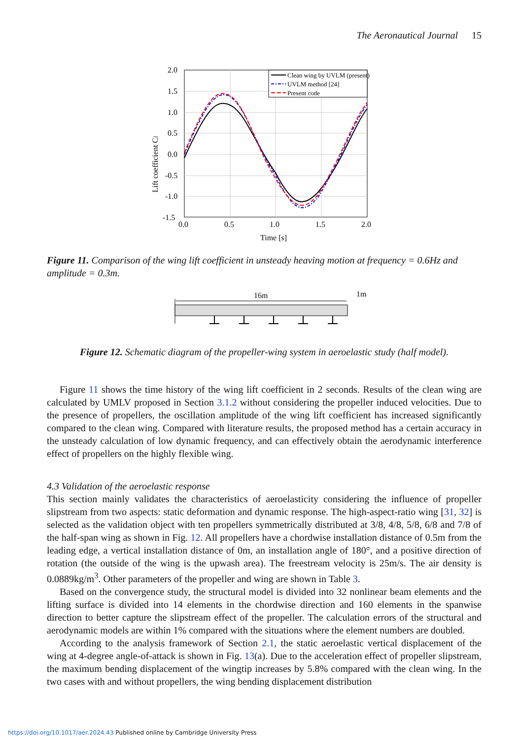The Aeronautical Journal 15
2.0
1.5
1.0
0.5
0.0
-0.5
-1.0
-1.5
0.0
0.5
1.0
1.5
2.0
Time [s]
Lift coefficient Cl
Clean wing by UVLM (present)
UVLM method [24]
Present code
Figure 11. Comparison of the wing lift coefficient in unsteady heaving motion at frequency = 0.6Hz and amplitude = 0.3m.
16m
1m
Figure 12. Schematic diagram of the propeller-wing system in aeroelastic study (half model).
Figure 11 shows the time history of the wing lift coefficient in 2 seconds. Results of the clean wing are calculated by UMLV proposed in Section 3.1.2 without considering the propeller induced velocities. Due to the presence of propellers, the oscillation amplitude of the wing lift coefficient has increased significantly compared to the clean wing. Compared with literature results, the proposed method has a certain accuracy in the unsteady calculation of low dynamic frequency, and can effectively obtain the aerodynamic interference effect of propellers on the highly flexible wing.
4.3 Validation of the aeroelastic response
This section mainly validates the characteristics of aeroelasticity considering the influence of propeller slipstream from two aspects: static deformation and dynamic response. The high-aspect-ratio wing [31, 32] is selected as the validation object with ten propellers symmetrically distributed at 3/8, 4/8, 5/8, 6/8 and 7/8 of the half-span wing as shown in Fig. 12. All propellers have a chordwise installation distance of 0.5m from the leading edge, a vertical installation distance of 0m, an installation angle of 180°, and a positive direction of rotation (the outside of the wing is the upwash area). The freestream velocity is 25m/s. The air density is 0.0889kg/m<sup>3</sup>. Other parameters of the propeller and wing are shown in Table 3.
Based on the convergence study, the structural model is divided into 32 nonlinear beam elements and the lifting surface is divided into 14 elements in the chordwise direction and 160 elements in the spanwise direction to better capture the slipstream effect of the propeller. The calculation errors of the structural and aerodynamic models are within 1% compared with the situations where the element numbers are doubled.
According to the analysis framework of Section 2.1, the static aeroelastic vertical displacement of the wing at 4-degree angle-of-attack is shown in Fig. 13(a). Due to the acceleration effect of propeller slipstream, the maximum bending displacement of the wingtip increases by 5.8% compared with the clean wing. In the two cases with and without propellers, the wing bending displacement distribution
https://doi.org/10.1017/aer.2024.43 Published online by Cambridge University Press